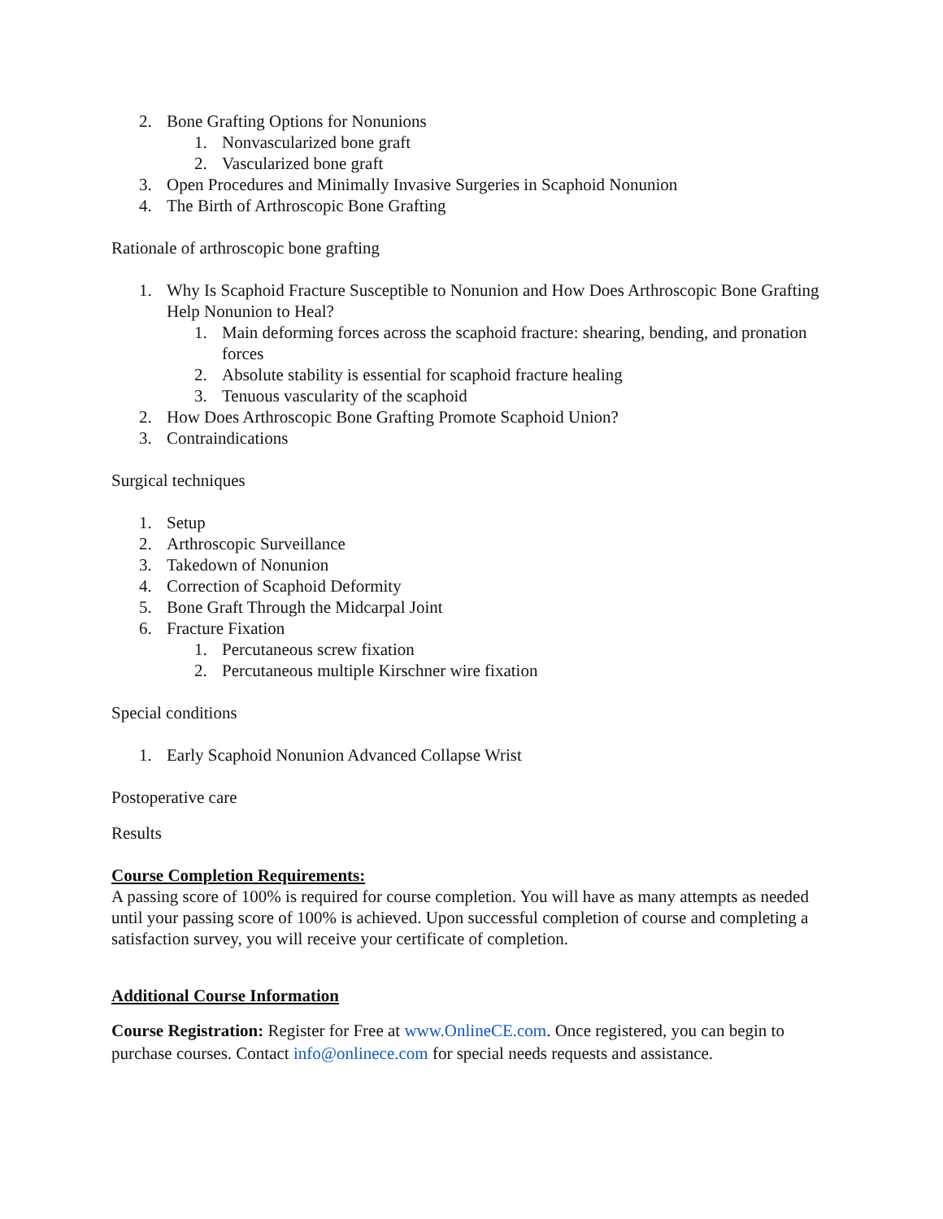2. Bone Grafting Options for Nonunions
1. Nonvascularized bone graft
2. Vascularized bone graft
3. Open Procedures and Minimally Invasive Surgeries in Scaphoid Nonunion
4. The Birth of Arthroscopic Bone Grafting
Rationale of arthroscopic bone grafting
1. Why Is Scaphoid Fracture Susceptible to Nonunion and How Does Arthroscopic Bone Grafting Help Nonunion to Heal?
1. Main deforming forces across the scaphoid fracture: shearing, bending, and pronation forces
2. Absolute stability is essential for scaphoid fracture healing
3. Tenuous vascularity of the scaphoid
2. How Does Arthroscopic Bone Grafting Promote Scaphoid Union?
3. Contraindications
Surgical techniques
1. Setup
2. Arthroscopic Surveillance
3. Takedown of Nonunion
4. Correction of Scaphoid Deformity
5. Bone Graft Through the Midcarpal Joint
6. Fracture Fixation
1. Percutaneous screw fixation
2. Percutaneous multiple Kirschner wire fixation
Special conditions
1. Early Scaphoid Nonunion Advanced Collapse Wrist
Postoperative care
Results
Course Completion Requirements:
A passing score of 100% is required for course completion. You will have as many attempts as needed until your passing score of 100% is achieved. Upon successful completion of course and completing a satisfaction survey, you will receive your certificate of completion.
Additional Course Information
Course Registration: Register for Free at www.OnlineCE.com. Once registered, you can begin to purchase courses. Contact info@onlinece.com for special needs requests and assistance.